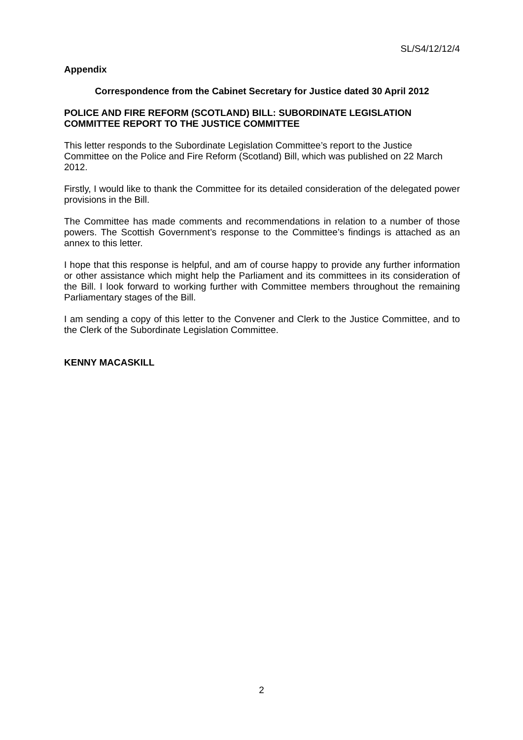SL/S4/12/12/4
Appendix
Correspondence from the Cabinet Secretary for Justice dated 30 April 2012
POLICE AND FIRE REFORM (SCOTLAND) BILL: SUBORDINATE LEGISLATION COMMITTEE REPORT TO THE JUSTICE COMMITTEE
This letter responds to the Subordinate Legislation Committee’s report to the Justice Committee on the Police and Fire Reform (Scotland) Bill, which was published on 22 March 2012.
Firstly, I would like to thank the Committee for its detailed consideration of the delegated power provisions in the Bill.
The Committee has made comments and recommendations in relation to a number of those powers. The Scottish Government’s response to the Committee’s findings is attached as an annex to this letter.
I hope that this response is helpful, and am of course happy to provide any further information or other assistance which might help the Parliament and its committees in its consideration of the Bill. I look forward to working further with Committee members throughout the remaining Parliamentary stages of the Bill.
I am sending a copy of this letter to the Convener and Clerk to the Justice Committee, and to the Clerk of the Subordinate Legislation Committee.
KENNY MACASKILL
2